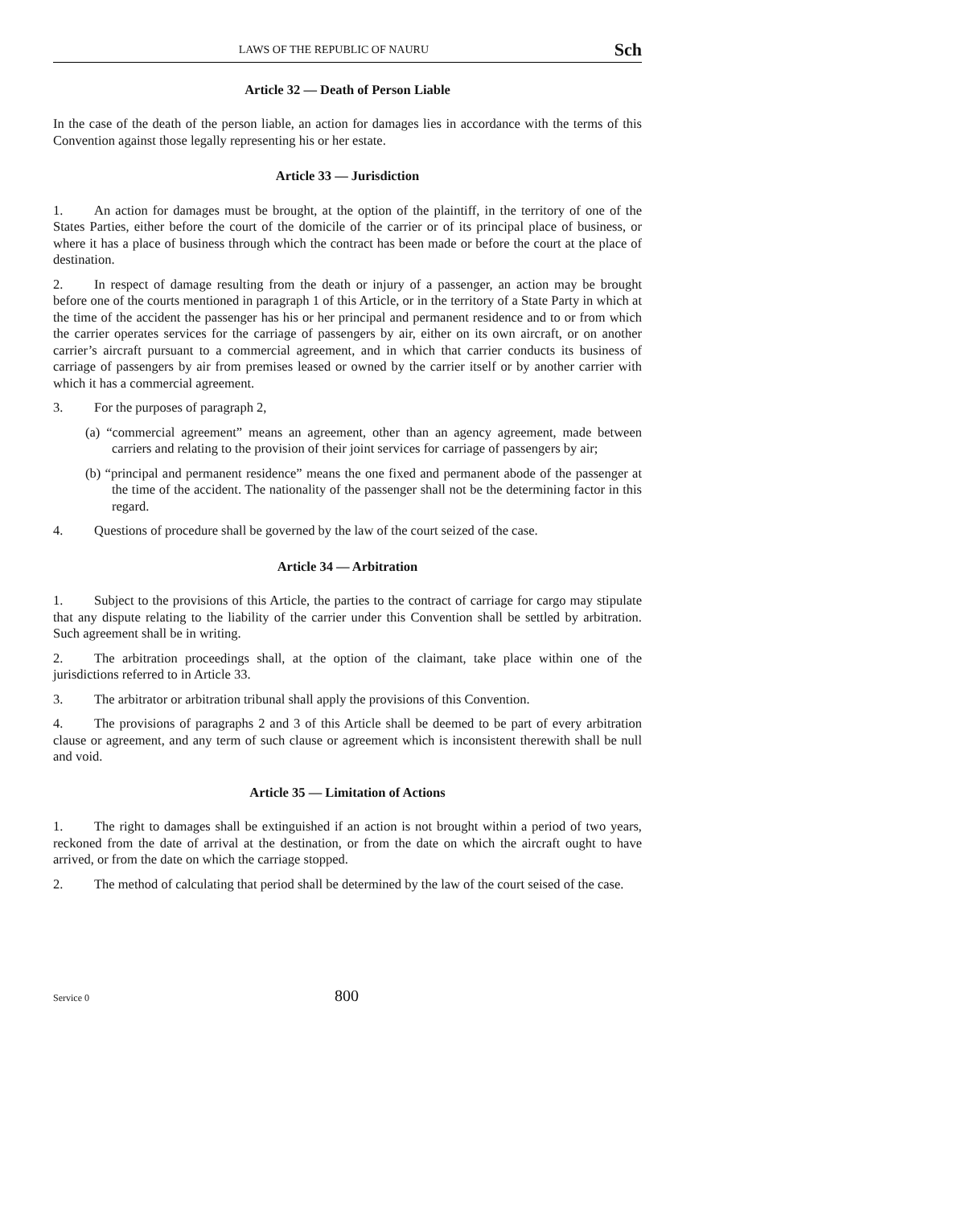LAWS OF THE REPUBLIC OF NAURU Sch
Article 32 — Death of Person Liable
In the case of the death of the person liable, an action for damages lies in accordance with the terms of this Convention against those legally representing his or her estate.
Article 33 — Jurisdiction
1. An action for damages must be brought, at the option of the plaintiff, in the territory of one of the States Parties, either before the court of the domicile of the carrier or of its principal place of business, or where it has a place of business through which the contract has been made or before the court at the place of destination.
2. In respect of damage resulting from the death or injury of a passenger, an action may be brought before one of the courts mentioned in paragraph 1 of this Article, or in the territory of a State Party in which at the time of the accident the passenger has his or her principal and permanent residence and to or from which the carrier operates services for the carriage of passengers by air, either on its own aircraft, or on another carrier’s aircraft pursuant to a commercial agreement, and in which that carrier conducts its business of carriage of passengers by air from premises leased or owned by the carrier itself or by another carrier with which it has a commercial agreement.
3. For the purposes of paragraph 2,
(a) “commercial agreement” means an agreement, other than an agency agreement, made between carriers and relating to the provision of their joint services for carriage of passengers by air;
(b) “principal and permanent residence” means the one fixed and permanent abode of the passenger at the time of the accident. The nationality of the passenger shall not be the determining factor in this regard.
4. Questions of procedure shall be governed by the law of the court seized of the case.
Article 34 — Arbitration
1. Subject to the provisions of this Article, the parties to the contract of carriage for cargo may stipulate that any dispute relating to the liability of the carrier under this Convention shall be settled by arbitration. Such agreement shall be in writing.
2. The arbitration proceedings shall, at the option of the claimant, take place within one of the jurisdictions referred to in Article 33.
3. The arbitrator or arbitration tribunal shall apply the provisions of this Convention.
4. The provisions of paragraphs 2 and 3 of this Article shall be deemed to be part of every arbitration clause or agreement, and any term of such clause or agreement which is inconsistent therewith shall be null and void.
Article 35 — Limitation of Actions
1. The right to damages shall be extinguished if an action is not brought within a period of two years, reckoned from the date of arrival at the destination, or from the date on which the aircraft ought to have arrived, or from the date on which the carriage stopped.
2. The method of calculating that period shall be determined by the law of the court seised of the case.
Service 0 800